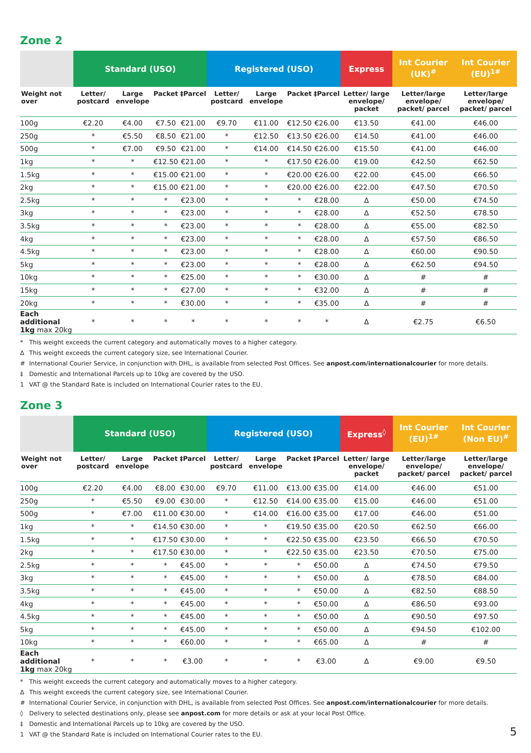Zone 2
| | Standard (USO) | | | | Registered (USO) | | | | Express | Int Courier (UK)<sup>#</sup> | Int Courier (EU)<sup>1#</sup> |
| --- | --- | --- | --- | --- | --- | --- | --- | --- | --- | --- | --- |
| Weight not over | Letter/ postcard | Large envelope | Packet | ‡Parcel | Letter/ postcard | Large envelope | Packet | ‡Parcel | Letter/ large envelope/ packet | Letter/large envelope/ packet/ parcel | Letter/large envelope/ packet/ parcel |
| 100g | €2.20 | €4.00 | €7.50 | €21.00 | €9.70 | €11.00 | €12.50 | €26.00 | €13.50 | €41.00 | €46.00 |
| 250g | * | €5.50 | €8.50 | €21.00 | * | €12.50 | €13.50 | €26.00 | €14.50 | €41.00 | €46.00 |
| 500g | * | €7.00 | €9.50 | €21.00 | * | €14.00 | €14.50 | €26.00 | €15.50 | €41.00 | €46.00 |
| 1kg | * | * | €12.50 | €21.00 | * | * | €17.50 | €26.00 | €19.00 | €42.50 | €62.50 |
| 1.5kg | * | * | €15.00 | €21.00 | * | * | €20.00 | €26.00 | €22.00 | €45.00 | €66.50 |
| 2kg | * | * | €15.00 | €21.00 | * | * | €20.00 | €26.00 | €22.00 | €47.50 | €70.50 |
| 2.5kg | * | * | * | €23.00 | * | * | * | €28.00 | Δ | €50.00 | €74.50 |
| 3kg | * | * | * | €23.00 | * | * | * | €28.00 | Δ | €52.50 | €78.50 |
| 3.5kg | * | * | * | €23.00 | * | * | * | €28.00 | Δ | €55.00 | €82.50 |
| 4kg | * | * | * | €23.00 | * | * | * | €28.00 | Δ | €57.50 | €86.50 |
| 4.5kg | * | * | * | €23.00 | * | * | * | €28.00 | Δ | €60.00 | €90.50 |
| 5kg | * | * | * | €23.00 | * | * | * | €28.00 | Δ | €62.50 | €94.50 |
| 10kg | * | * | * | €25.00 | * | * | * | €30.00 | Δ | # | # |
| 15kg | * | * | * | €27.00 | * | * | * | €32.00 | Δ | # | # |
| 20kg | * | * | * | €30.00 | * | * | * | €35.00 | Δ | # | # |
| Each additional 1kg max 20kg | * | * | * | * | * | * | * | * | Δ | €2.75 | €6.50 |
* This weight exceeds the current category and automatically moves to a higher category.
Δ This weight exceeds the current category size, see International Courier.
# International Courier Service, in conjunction with DHL, is available from selected Post Offices. See anpost.com/internationalcourier for more details.
‡ Domestic and International Parcels up to 10kg are covered by the USO.
1 VAT @ the Standard Rate is included on International Courier rates to the EU.
Zone 3
| | Standard (USO) | | | | Registered (USO) | | | | Express<sup>◊</sup> | Int Courier (EU)<sup>1#</sup> | Int Courier (Non EU)<sup>#</sup> |
| --- | --- | --- | --- | --- | --- | --- | --- | --- | --- | --- | --- |
| Weight not over | Letter/ postcard | Large envelope | Packet | ‡Parcel | Letter/ postcard | Large envelope | Packet | ‡Parcel | Letter/ large envelope/ packet | Letter/large envelope/ packet/ parcel | Letter/large envelope/ packet/ parcel |
| 100g | €2.20 | €4.00 | €8.00 | €30.00 | €9.70 | €11.00 | €13.00 | €35.00 | €14.00 | €46.00 | €51.00 |
| 250g | * | €5.50 | €9.00 | €30.00 | * | €12.50 | €14.00 | €35.00 | €15.00 | €46.00 | €51.00 |
| 500g | * | €7.00 | €11.00 | €30.00 | * | €14.00 | €16.00 | €35.00 | €17.00 | €46.00 | €51.00 |
| 1kg | * | * | €14.50 | €30.00 | * | * | €19.50 | €35.00 | €20.50 | €62.50 | €66.00 |
| 1.5kg | * | * | €17.50 | €30.00 | * | * | €22.50 | €35.00 | €23.50 | €66.50 | €70.50 |
| 2kg | * | * | €17.50 | €30.00 | * | * | €22.50 | €35.00 | €23.50 | €70.50 | €75.00 |
| 2.5kg | * | * | * | €45.00 | * | * | * | €50.00 | Δ | €74.50 | €79.50 |
| 3kg | * | * | * | €45.00 | * | * | * | €50.00 | Δ | €78.50 | €84.00 |
| 3.5kg | * | * | * | €45.00 | * | * | * | €50.00 | Δ | €82.50 | €88.50 |
| 4kg | * | * | * | €45.00 | * | * | * | €50.00 | Δ | €86.50 | €93.00 |
| 4.5kg | * | * | * | €45.00 | * | * | * | €50.00 | Δ | €90.50 | €97.50 |
| 5kg | * | * | * | €45.00 | * | * | * | €50.00 | Δ | €94.50 | €102.00 |
| 10kg | * | * | * | €60.00 | * | * | * | €65.00 | Δ | # | # |
| Each additional 1kg max 20kg | * | * | * | €3.00 | * | * | * | €3.00 | Δ | €9.00 | €9.50 |
* This weight exceeds the current category and automatically moves to a higher category.
Δ This weight exceeds the current category size, see International Courier.
# International Courier Service, in conjunction with DHL, is available from selected Post Offices. See anpost.com/internationalcourier for more details.
◊ Delivery to selected destinations only, please see anpost.com for more details or ask at your local Post Office.
‡ Domestic and International Parcels up to 10kg are covered by the USO.
1 VAT @ the Standard Rate is included on International Courier rates to the EU.
5